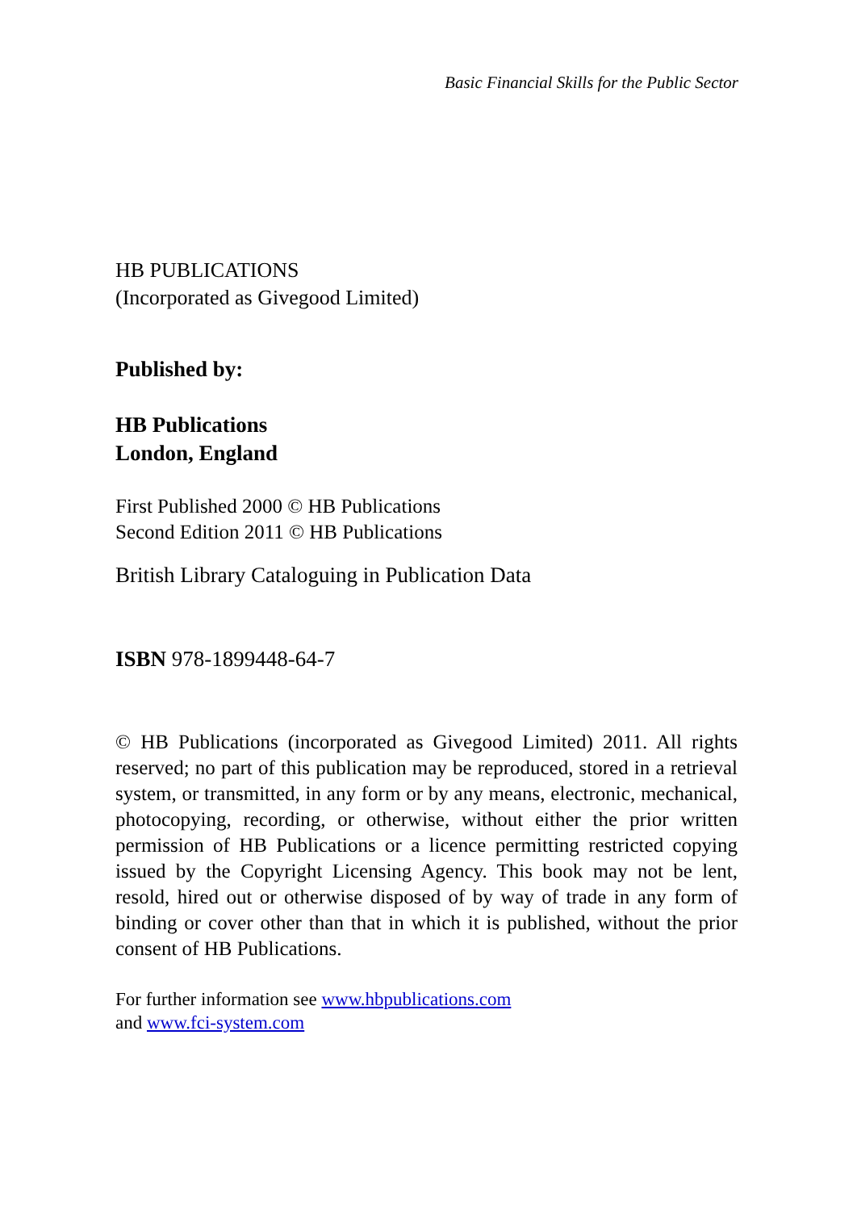Basic Financial Skills for the Public Sector
HB PUBLICATIONS
(Incorporated as Givegood Limited)
Published by:
HB Publications
London, England
First Published 2000 © HB Publications
Second Edition 2011 © HB Publications
British Library Cataloguing in Publication Data
ISBN 978-1899448-64-7
© HB Publications (incorporated as Givegood Limited) 2011. All rights reserved; no part of this publication may be reproduced, stored in a retrieval system, or transmitted, in any form or by any means, electronic, mechanical, photocopying, recording, or otherwise, without either the prior written permission of HB Publications or a licence permitting restricted copying issued by the Copyright Licensing Agency. This book may not be lent, resold, hired out or otherwise disposed of by way of trade in any form of binding or cover other than that in which it is published, without the prior consent of HB Publications.
For further information see www.hbpublications.com
and www.fci-system.com